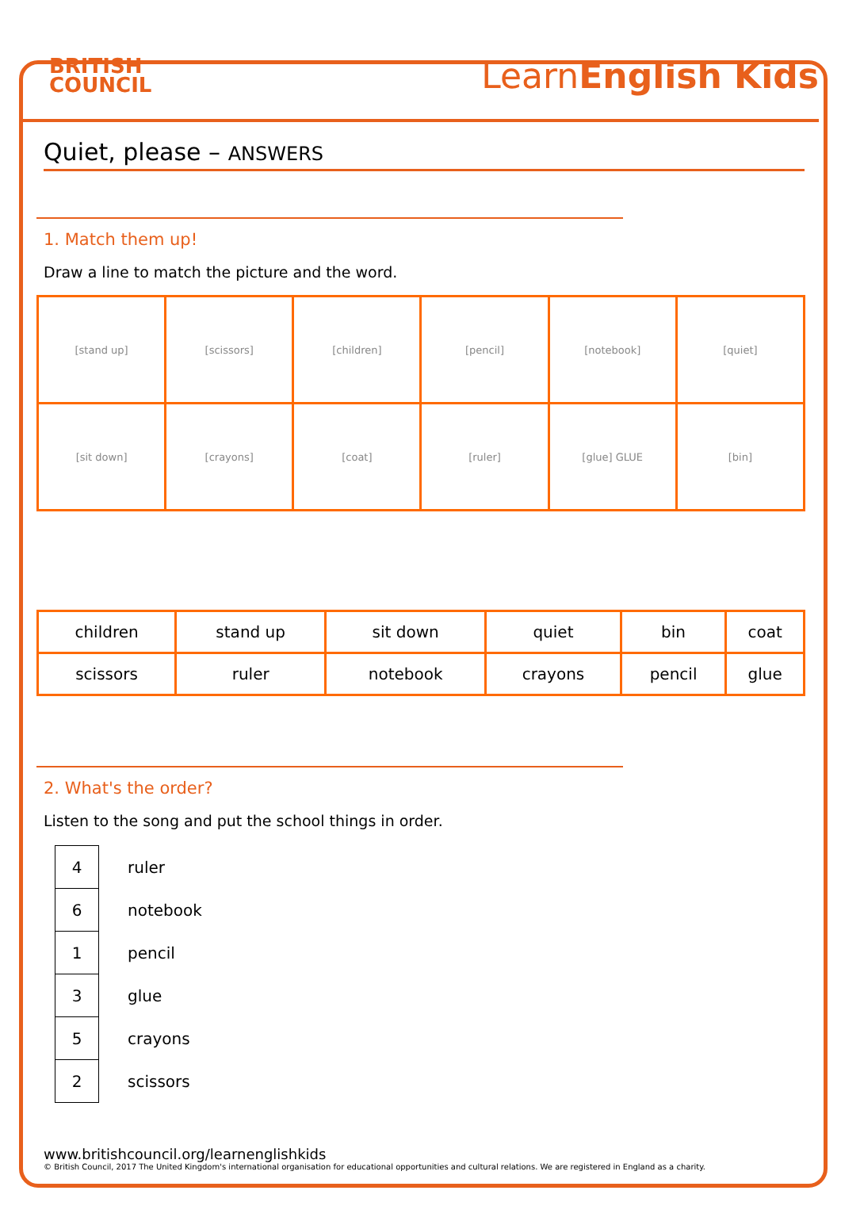BRITISH
COUNCIL
LearnEnglish Kids
Quiet, please – ANSWERS
1. Match them up!
Draw a line to match the picture and the word.
| [stand up] | [scissors] | [children] | [pencil] | [notebook] | [quiet] |
| [sit down] | [crayons] | [coat] | [ruler] | [glue] GLUE | [bin] |
| children | stand up | sit down | quiet | bin | coat |
| scissors | ruler | notebook | crayons | pencil | glue |
2. What's the order?
Listen to the song and put the school things in order.
| 4 | ruler |
| 6 | notebook |
| 1 | pencil |
| 3 | glue |
| 5 | crayons |
| 2 | scissors |
www.britishcouncil.org/learnenglishkids
© British Council, 2017 The United Kingdom's international organisation for educational opportunities and cultural relations. We are registered in England as a charity.